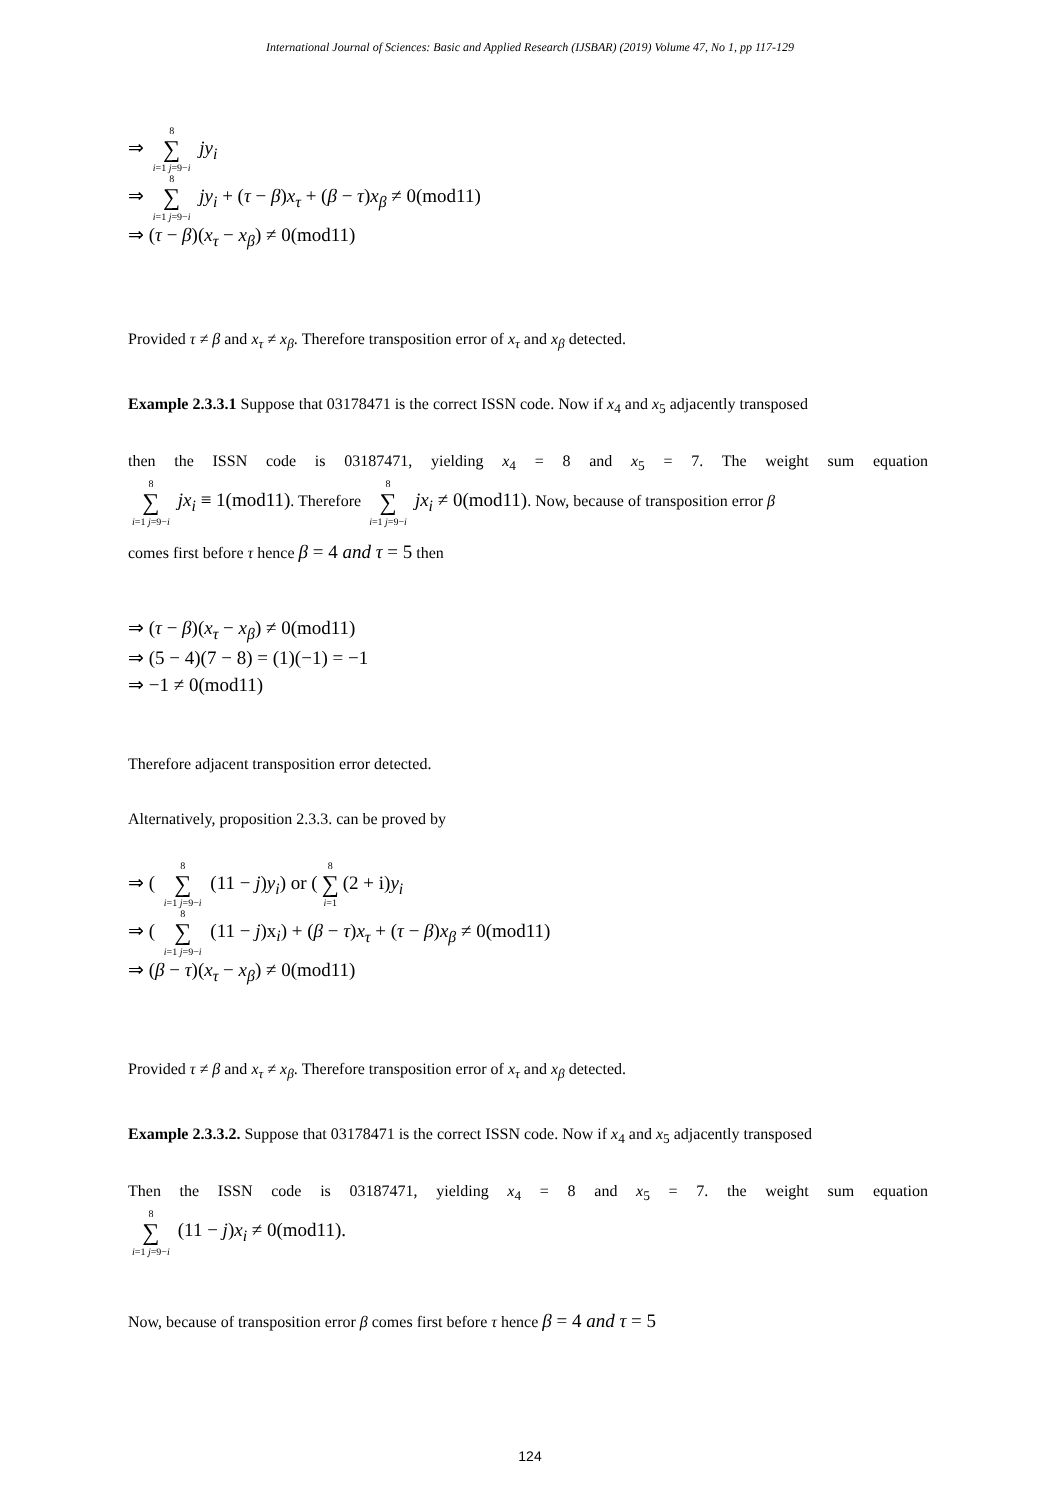International Journal of Sciences: Basic and Applied Research (IJSBAR) (2019) Volume 47, No 1, pp 117-129
⇒ 8 ∑ i=1 j=9−i jy<sub>i</sub>
⇒ 8 ∑ i=1 j=9−i jy<sub>i</sub> + (τ − β)x<sub>τ</sub> + (β − τ)x<sub>β</sub> ≠ 0(mod11)
⇒ (τ − β)(x<sub>τ</sub> − x<sub>β</sub>) ≠ 0(mod11)
Provided τ ≠ β and x<sub>τ</sub> ≠ x<sub>β</sub>. Therefore transposition error of x<sub>τ</sub> and x<sub>β</sub> detected.
Example 2.3.3.1 Suppose that 03178471 is the correct ISSN code. Now if x<sub>4</sub> and x<sub>5</sub> adjacently transposed
then the ISSN code is 03187471, yielding x<sub>4</sub> = 8 and x<sub>5</sub> = 7. The weight sum equation
8 ∑ i=1 j=9−i jx<sub>i</sub> ≡ 1(mod11). Therefore 8 ∑ i=1 j=9−i jx<sub>i</sub> ≠ 0(mod11). Now, because of transposition error β
comes first before τ hence β = 4 and τ = 5 then
⇒ (τ − β)(x<sub>τ</sub> − x<sub>β</sub>) ≠ 0(mod11)
⇒ (5 − 4)(7 − 8) = (1)(−1) = −1
⇒ −1 ≠ 0(mod11)
Therefore adjacent transposition error detected.
Alternatively, proposition 2.3.3. can be proved by
⇒ ( 8 ∑ i=1 j=9−i (11 − j)y<sub>i</sub>) or (8 ∑ i=1 (2 + i)y<sub>i</sub>
⇒ ( 8 ∑ i=1 j=9−i (11 − j)x<sub>i</sub>) + (β − τ)x<sub>τ</sub> + (τ − β)x<sub>β</sub> ≠ 0(mod11)
⇒ (β − τ)(x<sub>τ</sub> − x<sub>β</sub>) ≠ 0(mod11)
Provided τ ≠ β and x<sub>τ</sub> ≠ x<sub>β</sub>. Therefore transposition error of x<sub>τ</sub> and x<sub>β</sub> detected.
Example 2.3.3.2. Suppose that 03178471 is the correct ISSN code. Now if x<sub>4</sub> and x<sub>5</sub> adjacently transposed
Then the ISSN code is 03187471, yielding x<sub>4</sub> = 8 and x<sub>5</sub> = 7. the weight sum equation
8 ∑ i=1 j=9−i (11 − j)x<sub>i</sub> ≠ 0(mod11).
Now, because of transposition error β comes first before τ hence β = 4 and τ = 5
124